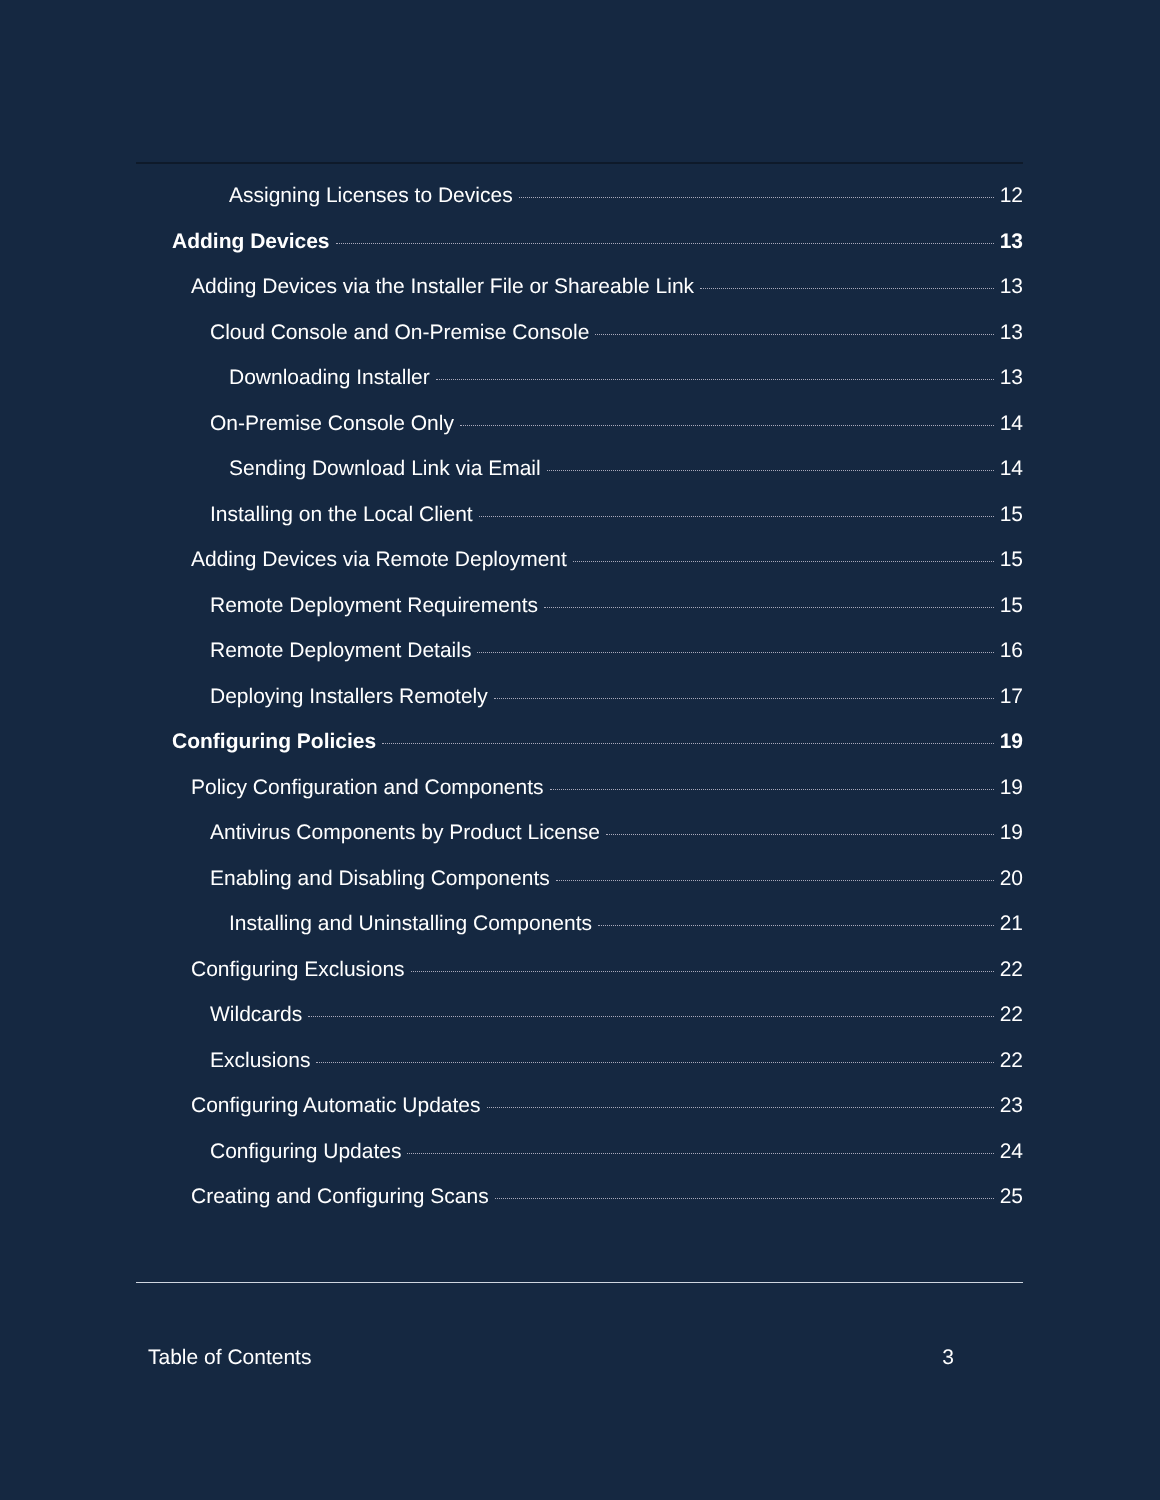Assigning Licenses to Devices 12
Adding Devices 13
Adding Devices via the Installer File or Shareable Link 13
Cloud Console and On-Premise Console 13
Downloading Installer 13
On-Premise Console Only 14
Sending Download Link via Email 14
Installing on the Local Client 15
Adding Devices via Remote Deployment 15
Remote Deployment Requirements 15
Remote Deployment Details 16
Deploying Installers Remotely 17
Configuring Policies 19
Policy Configuration and Components 19
Antivirus Components by Product License 19
Enabling and Disabling Components 20
Installing and Uninstalling Components 21
Configuring Exclusions 22
Wildcards 22
Exclusions 22
Configuring Automatic Updates 23
Configuring Updates 24
Creating and Configuring Scans 25
Table of Contents 3